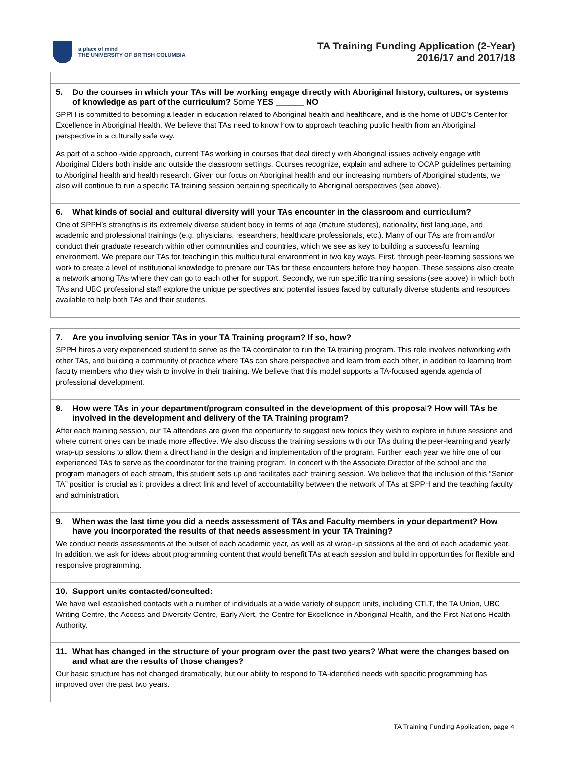a place of mind
THE UNIVERSITY OF BRITISH COLUMBIA
TA Training Funding Application (2-Year)
2016/17 and 2017/18
5. Do the courses in which your TAs will be working engage directly with Aboriginal history, cultures, or systems of knowledge as part of the curriculum? Some YES ______ NO
SPPH is committed to becoming a leader in education related to Aboriginal health and healthcare, and is the home of UBC’s Center for Excellence in Aboriginal Health. We believe that TAs need to know how to approach teaching public health from an Aboriginal perspective in a culturally safe way.
As part of a school-wide approach, current TAs working in courses that deal directly with Aboriginal issues actively engage with Aboriginal Elders both inside and outside the classroom settings. Courses recognize, explain and adhere to OCAP guidelines pertaining to Aboriginal health and health research. Given our focus on Aboriginal health and our increasing numbers of Aboriginal students, we also will continue to run a specific TA training session pertaining specifically to Aboriginal perspectives (see above).
6. What kinds of social and cultural diversity will your TAs encounter in the classroom and curriculum?
One of SPPH’s strengths is its extremely diverse student body in terms of age (mature students), nationality, first language, and academic and professional trainings (e.g. physicians, researchers, healthcare professionals, etc.). Many of our TAs are from and/or conduct their graduate research within other communities and countries, which we see as key to building a successful learning environment. We prepare our TAs for teaching in this multicultural environment in two key ways. First, through peer-learning sessions we work to create a level of institutional knowledge to prepare our TAs for these encounters before they happen. These sessions also create a network among TAs where they can go to each other for support. Secondly, we run specific training sessions (see above) in which both TAs and UBC professional staff explore the unique perspectives and potential issues faced by culturally diverse students and resources available to help both TAs and their students.
7. Are you involving senior TAs in your TA Training program? If so, how?
SPPH hires a very experienced student to serve as the TA coordinator to run the TA training program. This role involves networking with other TAs, and building a community of practice where TAs can share perspective and learn from each other, in addition to learning from faculty members who they wish to involve in their training. We believe that this model supports a TA-focused agenda agenda of professional development.
8. How were TAs in your department/program consulted in the development of this proposal? How will TAs be involved in the development and delivery of the TA Training program?
After each training session, our TA attendees are given the opportunity to suggest new topics they wish to explore in future sessions and where current ones can be made more effective. We also discuss the training sessions with our TAs during the peer-learning and yearly wrap-up sessions to allow them a direct hand in the design and implementation of the program. Further, each year we hire one of our experienced TAs to serve as the coordinator for the training program. In concert with the Associate Director of the school and the program managers of each stream, this student sets up and facilitates each training session. We believe that the inclusion of this “Senior TA” position is crucial as it provides a direct link and level of accountability between the network of TAs at SPPH and the teaching faculty and administration.
9. When was the last time you did a needs assessment of TAs and Faculty members in your department? How have you incorporated the results of that needs assessment in your TA Training?
We conduct needs assessments at the outset of each academic year, as well as at wrap-up sessions at the end of each academic year. In addition, we ask for ideas about programming content that would benefit TAs at each session and build in opportunities for flexible and responsive programming.
10. Support units contacted/consulted:
We have well established contacts with a number of individuals at a wide variety of support units, including CTLT, the TA Union, UBC Writing Centre, the Access and Diversity Centre, Early Alert, the Centre for Excellence in Aboriginal Health, and the First Nations Health Authority.
11. What has changed in the structure of your program over the past two years? What were the changes based on and what are the results of those changes?
Our basic structure has not changed dramatically, but our ability to respond to TA-identified needs with specific programming has improved over the past two years.
TA Training Funding Application, page 4